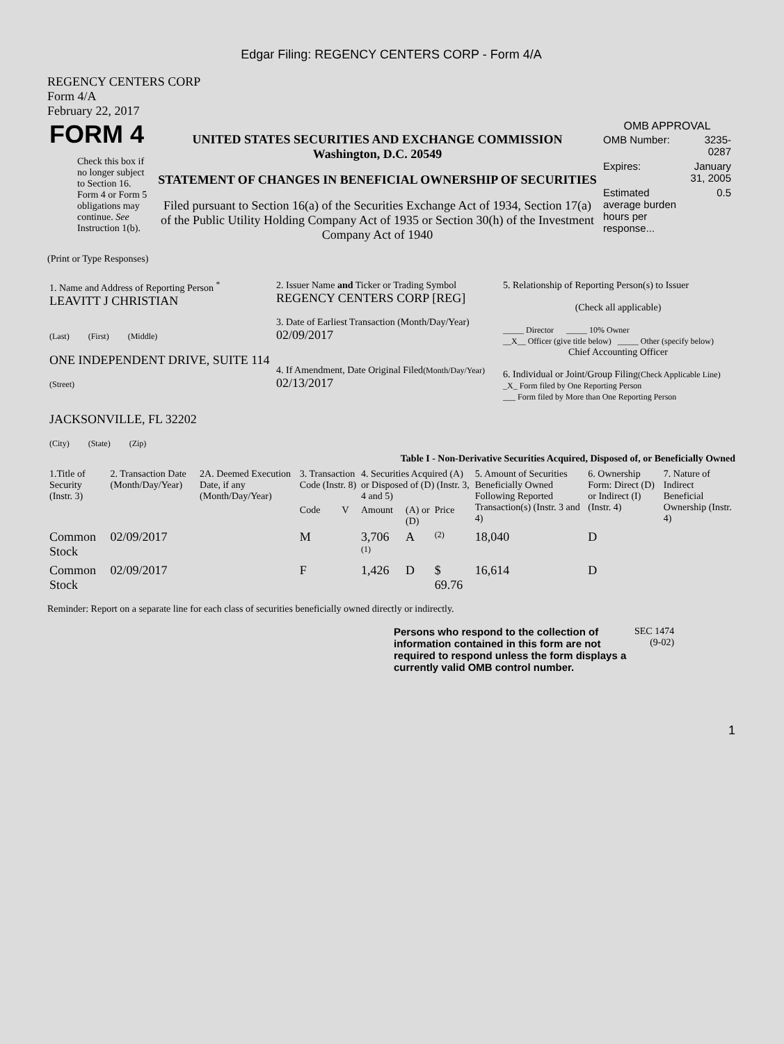Edgar Filing: REGENCY CENTERS CORP - Form 4/A
REGENCY CENTERS CORP
Form 4/A
February 22, 2017
| FORM 4 Check this box if no longer subject to Section 16. Form 4 or Form 5 obligations may continue. See Instruction 1(b). | UNITED STATES SECURITIES AND EXCHANGE COMMISSION Washington, D.C. 20549 STATEMENT OF CHANGES IN BENEFICIAL OWNERSHIP OF SECURITIES Filed pursuant to Section 16(a) of the Securities Exchange Act of 1934, Section 17(a) of the Public Utility Holding Company Act of 1935 or Section 30(h) of the Investment Company Act of 1940 | OMB APPROVAL / OMB Number: / 3235-0287 / / Expires: / January 31, 2005 / / Estimated average burden hours per response... / 0.5 / |
(Print or Type Responses)
| 1. Name and Address of Reporting Person <sup>*</sup> LEAVITT J CHRISTIAN (Last) (First) (Middle) ONE INDEPENDENT DRIVE, SUITE 114 (Street) JACKSONVILLE, FL 32202 (City) (State) (Zip) | 2. Issuer Name and Ticker or Trading Symbol REGENCY CENTERS CORP [REG] 3. Date of Earliest Transaction (Month/Day/Year) 02/09/2017 4. If Amendment, Date Original Filed (Month/Day/Year) 02/13/2017 | 5. Relationship of Reporting Person(s) to Issuer (Check all applicable) _____ Director _____ 10% Owner __X__ Officer (give title below) _____ Other (specify below) Chief Accounting Officer 6. Individual or Joint/Group Filing (Check Applicable Line) _X_ Form filed by One Reporting Person ___ Form filed by More than One Reporting Person |
Table I - Non-Derivative Securities Acquired, Disposed of, or Beneficially Owned
| 1.Title of Security (Instr. 3) | 2. Transaction Date (Month/Day/Year) | 2A. Deemed Execution Date, if any (Month/Day/Year) | 3. Transaction Code (Instr. 8) | | 4. Securities Acquired (A) or Disposed of (D) (Instr. 3, 4 and 5) | | | 5. Amount of Securities Beneficially Owned Following Reported Transaction(s) (Instr. 3 and 4) | 6. Ownership Form: Direct (D) or Indirect (I) (Instr. 4) | 7. Nature of Indirect Beneficial Ownership (Instr. 4) |
| --- | --- | --- | --- | --- | --- | --- | --- | --- | --- | --- |
| | | | Code | V | Amount | (A) or (D) | Price | | | |
| Common Stock | 02/09/2017 | | M | | 3,706 <sup>(1)</sup> | A | <sup>(2)</sup> | 18,040 | D | |
| Common Stock | 02/09/2017 | | F | | 1,426 | D | $ 69.76 | 16,614 | D | |
Reminder: Report on a separate line for each class of securities beneficially owned directly or indirectly.
| Persons who respond to the collection of information contained in this form are not required to respond unless the form displays a currently valid OMB control number. | SEC 1474 (9-02) |
1